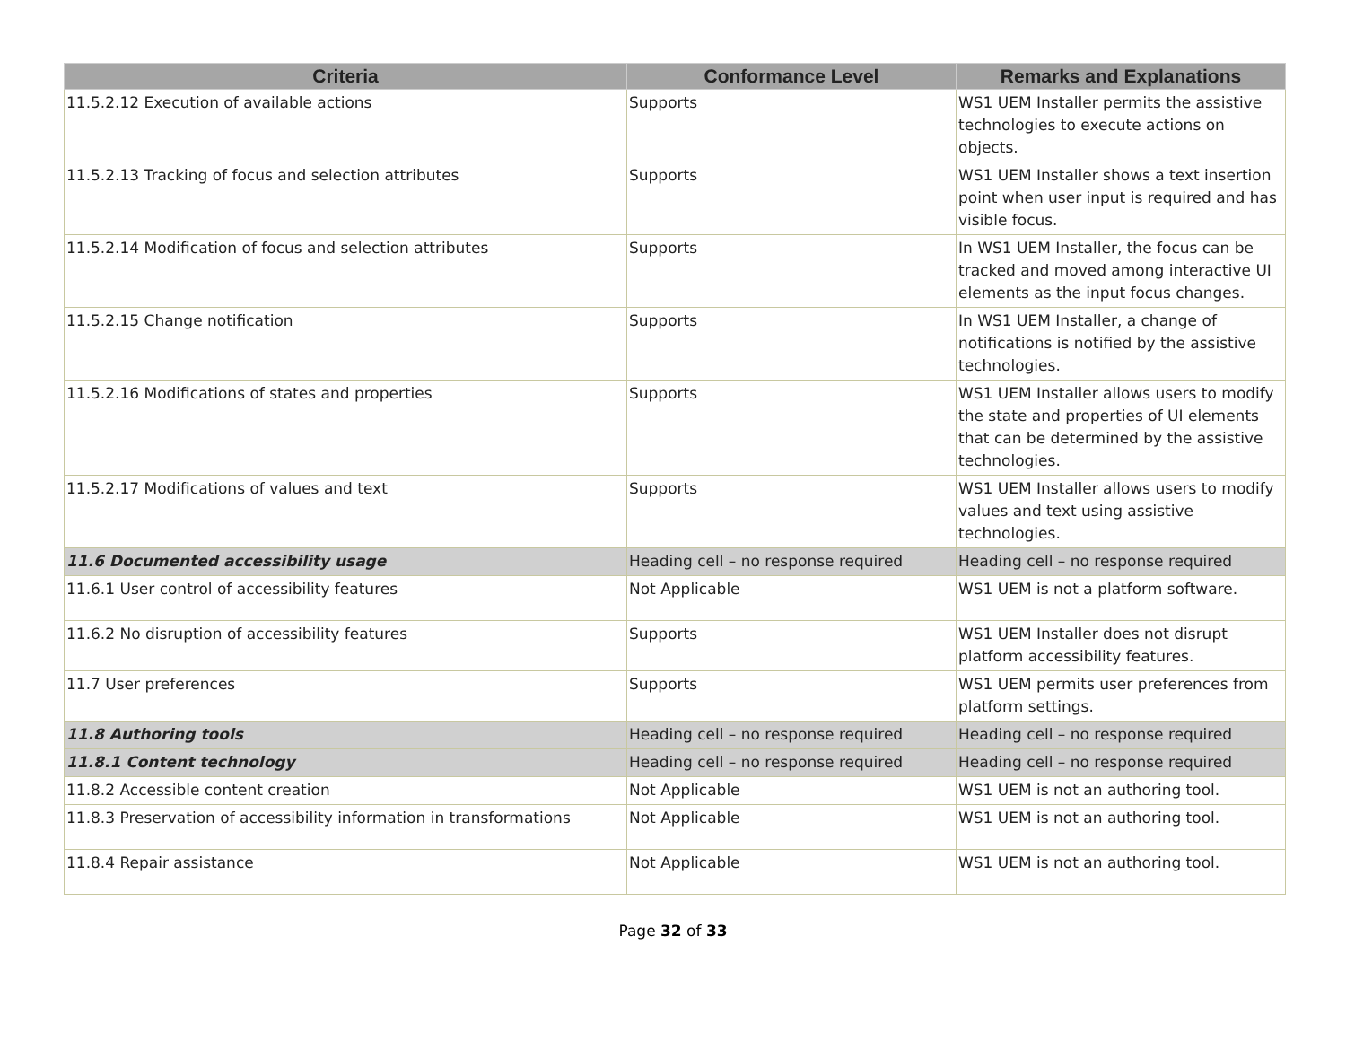| Criteria | Conformance Level | Remarks and Explanations |
| --- | --- | --- |
| 11.5.2.12 Execution of available actions | Supports | WS1 UEM Installer permits the assistive technologies to execute actions on objects. |
| 11.5.2.13 Tracking of focus and selection attributes | Supports | WS1 UEM Installer shows a text insertion point when user input is required and has visible focus. |
| 11.5.2.14 Modification of focus and selection attributes | Supports | In WS1 UEM Installer, the focus can be tracked and moved among interactive UI elements as the input focus changes. |
| 11.5.2.15 Change notification | Supports | In WS1 UEM Installer, a change of notifications is notified by the assistive technologies. |
| 11.5.2.16 Modifications of states and properties | Supports | WS1 UEM Installer allows users to modify the state and properties of UI elements that can be determined by the assistive technologies. |
| 11.5.2.17 Modifications of values and text | Supports | WS1 UEM Installer allows users to modify values and text using assistive technologies. |
| 11.6 Documented accessibility usage | Heading cell – no response required | Heading cell – no response required |
| 11.6.1 User control of accessibility features | Not Applicable | WS1 UEM is not a platform software. |
| 11.6.2 No disruption of accessibility features | Supports | WS1 UEM Installer does not disrupt platform accessibility features. |
| 11.7 User preferences | Supports | WS1 UEM permits user preferences from platform settings. |
| 11.8 Authoring tools | Heading cell – no response required | Heading cell – no response required |
| 11.8.1 Content technology | Heading cell – no response required | Heading cell – no response required |
| 11.8.2 Accessible content creation | Not Applicable | WS1 UEM is not an authoring tool. |
| 11.8.3 Preservation of accessibility information in transformations | Not Applicable | WS1 UEM is not an authoring tool. |
| 11.8.4 Repair assistance | Not Applicable | WS1 UEM is not an authoring tool. |
Page 32 of 33